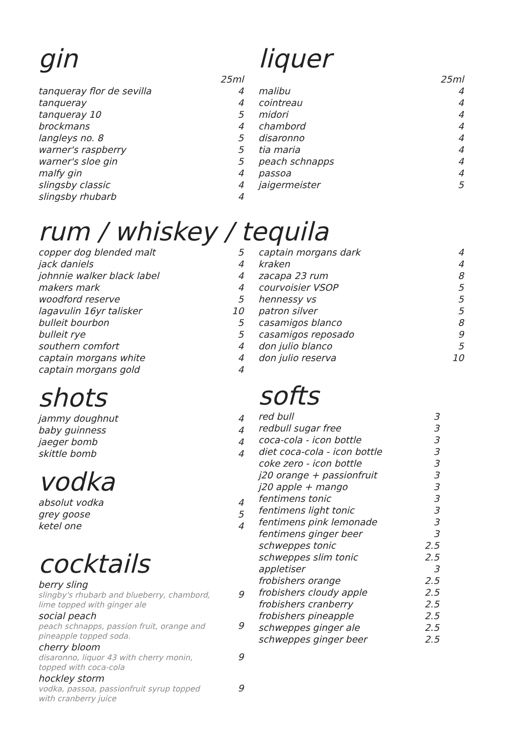gin
| | 25ml |
| tanqueray flor de sevilla | 4 |
| tanqueray | 4 |
| tanqueray 10 | 5 |
| brockmans | 4 |
| langleys no. 8 | 5 |
| warner's raspberry | 5 |
| warner's sloe gin | 5 |
| malfy gin | 4 |
| slingsby classic | 4 |
| slingsby rhubarb | 4 |
liquer
| | 25ml |
| malibu | 4 |
| cointreau | 4 |
| midori | 4 |
| chambord | 4 |
| disaronno | 4 |
| tia maria | 4 |
| peach schnapps | 4 |
| passoa | 4 |
| jaigermeister | 5 |
rum / whiskey / tequila
| copper dog blended malt | 5 |
| jack daniels | 4 |
| johnnie walker black label | 4 |
| makers mark | 4 |
| woodford reserve | 5 |
| lagavulin 16yr talisker | 10 |
| bulleit bourbon | 5 |
| bulleit rye | 5 |
| southern comfort | 4 |
| captain morgans white | 4 |
| captain morgans gold | 4 |
shots
| jammy doughnut | 4 |
| baby guinness | 4 |
| jaeger bomb | 4 |
| skittle bomb | 4 |
vodka
| absolut vodka | 4 |
| grey goose | 5 |
| ketel one | 4 |
cocktails
| berry sling slingby's rhubarb and blueberry, chambord, lime topped with ginger ale | 9 |
| social peach peach schnapps, passion fruit, orange and pineapple topped soda. | 9 |
| cherry bloom disaronno, liquor 43 with cherry monin, topped with coca-cola | 9 |
| hockley storm vodka, passoa, passionfruit syrup topped with cranberry juice | 9 |
| captain morgans dark | 4 |
| kraken | 4 |
| zacapa 23 rum | 8 |
| courvoisier VSOP | 5 |
| hennessy vs | 5 |
| patron silver | 5 |
| casamigos blanco | 8 |
| casamigos reposado | 9 |
| don julio blanco | 5 |
| don julio reserva | 10 |
softs
| red bull | 3 |
| redbull sugar free | 3 |
| coca-cola - icon bottle | 3 |
| diet coca-cola - icon bottle | 3 |
| coke zero - icon bottle | 3 |
| j20 orange + passionfruit | 3 |
| j20 apple + mango | 3 |
| fentimens tonic | 3 |
| fentimens light tonic | 3 |
| fentimens pink lemonade | 3 |
| fentimens ginger beer | 3 |
| schweppes tonic | 2.5 |
| schweppes slim tonic | 2.5 |
| appletiser | 3 |
| frobishers orange | 2.5 |
| frobishers cloudy apple | 2.5 |
| frobishers cranberry | 2.5 |
| frobishers pineapple | 2.5 |
| schweppes ginger ale | 2.5 |
| schweppes ginger beer | 2.5 |